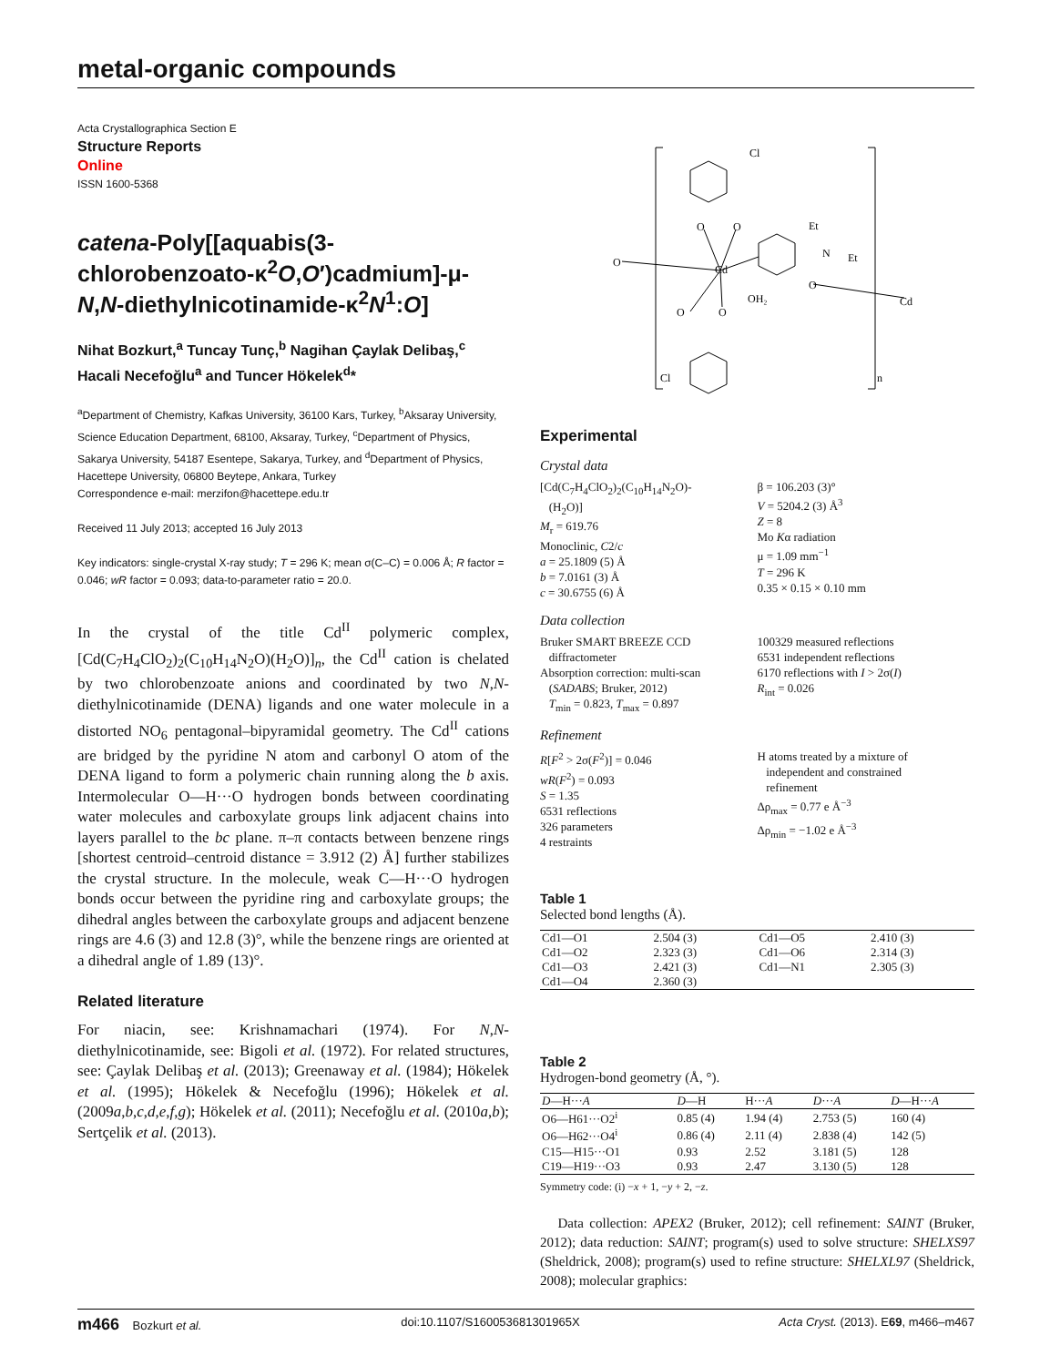metal-organic compounds
Acta Crystallographica Section E
Structure Reports
Online
ISSN 1600-5368
catena-Poly[[aquabis(3-chlorobenzoato-κ<sup>2</sup>O,O′)cadmium]-μ-N,N-diethylnicotinamide-κ<sup>2</sup>N<sup>1</sup>:O]
Nihat Bozkurt,<sup>a</sup> Tuncay Tunç,<sup>b</sup> Nagihan Çaylak Delibaş,<sup>c</sup> Hacali Necefoğlu<sup>a</sup> and Tuncer Hökelek<sup>d</sup>*
<sup>a</sup> Department of Chemistry, Kafkas University, 36100 Kars, Turkey, <sup>b</sup>Aksaray University, Science Education Department, 68100, Aksaray, Turkey, <sup>c</sup>Department of Physics, Sakarya University, 54187 Esentepe, Sakarya, Turkey, and <sup>d</sup>Department of Physics, Hacettepe University, 06800 Beytepe, Ankara, Turkey
Correspondence e-mail: merzifon@hacettepe.edu.tr
Received 11 July 2013; accepted 16 July 2013
Key indicators: single-crystal X-ray study; T = 296 K; mean σ(C–C) = 0.006 Å; R factor = 0.046; wR factor = 0.093; data-to-parameter ratio = 20.0.
In the crystal of the title Cd<sup>II</sup> polymeric complex, [Cd(C<sub>7</sub>H<sub>4</sub>ClO<sub>2</sub>)<sub>2</sub>(C<sub>10</sub>H<sub>14</sub>N<sub>2</sub>O)(H<sub>2</sub>O)]<sub>n</sub>, the Cd<sup>II</sup> cation is chelated by two chlorobenzoate anions and coordinated by two N,N-diethylnicotinamide (DENA) ligands and one water molecule in a distorted NO<sub>6</sub> pentagonal–bipyramidal geometry. The Cd<sup>II</sup> cations are bridged by the pyridine N atom and carbonyl O atom of the DENA ligand to form a polymeric chain running along the b axis. Intermolecular O—H···O hydrogen bonds between coordinating water molecules and carboxylate groups link adjacent chains into layers parallel to the bc plane. π–π contacts between benzene rings [shortest centroid–centroid distance = 3.912 (2) Å] further stabilizes the crystal structure. In the molecule, weak C—H···O hydrogen bonds occur between the pyridine ring and carboxylate groups; the dihedral angles between the carboxylate groups and adjacent benzene rings are 4.6 (3) and 12.8 (3)°, while the benzene rings are oriented at a dihedral angle of 1.89 (13)°.
Related literature
For niacin, see: Krishnamachari (1974). For N,N-diethylnicotinamide, see: Bigoli et al. (1972). For related structures, see: Çaylak Delibaş et al. (2013); Greenaway et al. (1984); Hökelek et al. (1995); Hökelek & Necefoğlu (1996); Hökelek et al. (2009a,b,c,d,e,f,g); Hökelek et al. (2011); Necefoğlu et al. (2010a,b); Sertçelik et al. (2013).
Cl
O
Cd
O
O
Et
N
Et
O
OH₂
O
O
Cd
Cl
n
Experimental
Crystal data
[Cd(C<sub>7</sub>H<sub>4</sub>ClO<sub>2</sub>)<sub>2</sub>(C<sub>10</sub>H<sub>14</sub>N<sub>2</sub>O)-
(H<sub>2</sub>O)]
M<sub>r</sub> = 619.76
Monoclinic, C2/c
a = 25.1809 (5) Å
b = 7.0161 (3) Å
c = 30.6755 (6) Å
β = 106.203 (3)°
V = 5204.2 (3) Å<sup>3</sup>
Z = 8
Mo Kα radiation
μ = 1.09 mm<sup>−1</sup>
T = 296 K
0.35 × 0.15 × 0.10 mm
Data collection
Bruker SMART BREEZE CCD
diffractometer
Absorption correction: multi-scan
(SADABS; Bruker, 2012)
T<sub>min</sub> = 0.823, T<sub>max</sub> = 0.897
100329 measured reflections
6531 independent reflections
6170 reflections with I > 2σ(I)
R<sub>int</sub> = 0.026
Refinement
R[F<sup>2</sup> > 2σ(F<sup>2</sup>)] = 0.046
wR(F<sup>2</sup>) = 0.093
S = 1.35
6531 reflections
326 parameters
4 restraints
H atoms treated by a mixture of
independent and constrained
refinement
Δρ<sub>max</sub> = 0.77 e Å<sup>−3</sup>
Δρ<sub>min</sub> = −1.02 e Å<sup>−3</sup>
Table 1
Selected bond lengths (Å).
| Cd1—O1 | 2.504 (3) | Cd1—O5 | 2.410 (3) |
| Cd1—O2 | 2.323 (3) | Cd1—O6 | 2.314 (3) |
| Cd1—O3 | 2.421 (3) | Cd1—N1 | 2.305 (3) |
| Cd1—O4 | 2.360 (3) | | |
Table 2
Hydrogen-bond geometry (Å, °).
| D —H··· A | D —H | H··· A | D ··· A | D —H··· A |
| --- | --- | --- | --- | --- |
| O6—H61···O2<sup>i</sup> | 0.85 (4) | 1.94 (4) | 2.753 (5) | 160 (4) |
| O6—H62···O4<sup>i</sup> | 0.86 (4) | 2.11 (4) | 2.838 (4) | 142 (5) |
| C15—H15···O1 | 0.93 | 2.52 | 3.181 (5) | 128 |
| C19—H19···O3 | 0.93 | 2.47 | 3.130 (5) | 128 |
Symmetry code: (i) −x + 1, −y + 2, −z.
Data collection: APEX2 (Bruker, 2012); cell refinement: SAINT (Bruker, 2012); data reduction: SAINT; program(s) used to solve structure: SHELXS97 (Sheldrick, 2008); program(s) used to refine structure: SHELXL97 (Sheldrick, 2008); molecular graphics:
m466 Bozkurt et al. doi:10.1107/S160053681301965X Acta Cryst. (2013). E69, m466–m467